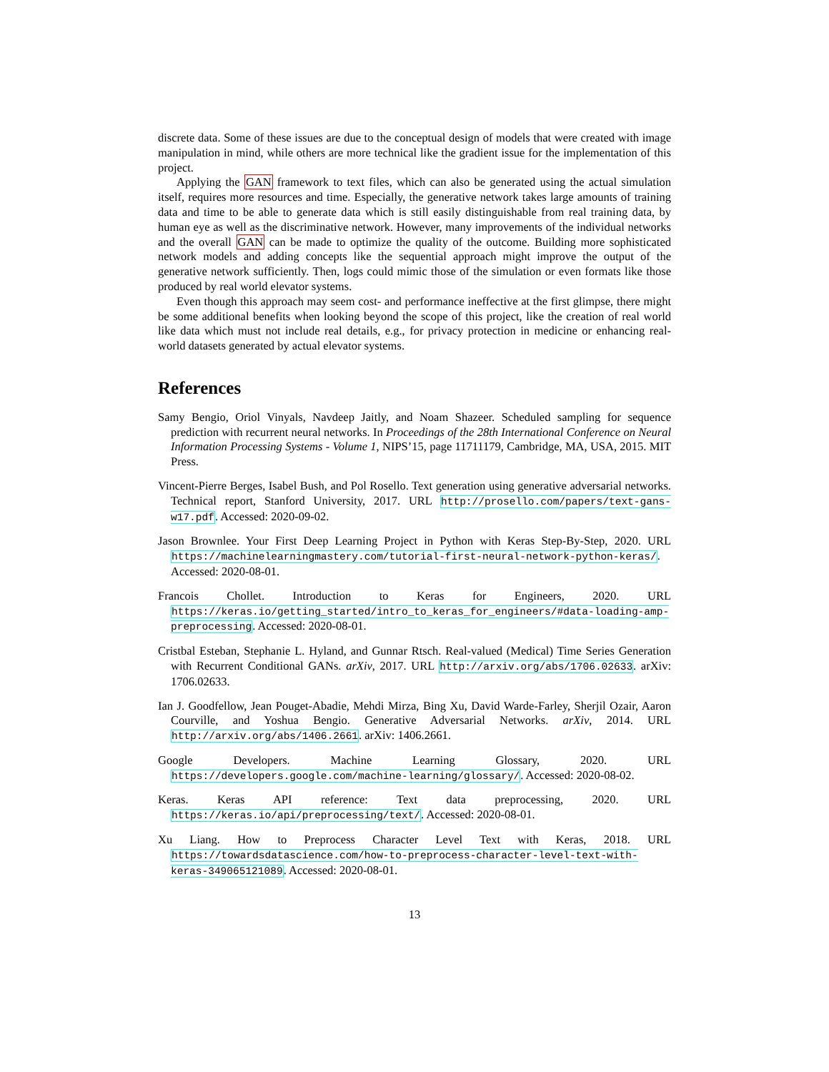discrete data. Some of these issues are due to the conceptual design of models that were created with image manipulation in mind, while others are more technical like the gradient issue for the implementation of this project.
Applying the GAN framework to text files, which can also be generated using the actual simulation itself, requires more resources and time. Especially, the generative network takes large amounts of training data and time to be able to generate data which is still easily distinguishable from real training data, by human eye as well as the discriminative network. However, many improvements of the individual networks and the overall GAN can be made to optimize the quality of the outcome. Building more sophisticated network models and adding concepts like the sequential approach might improve the output of the generative network sufficiently. Then, logs could mimic those of the simulation or even formats like those produced by real world elevator systems.
Even though this approach may seem cost- and performance ineffective at the first glimpse, there might be some additional benefits when looking beyond the scope of this project, like the creation of real world like data which must not include real details, e.g., for privacy protection in medicine or enhancing real-world datasets generated by actual elevator systems.
References
Samy Bengio, Oriol Vinyals, Navdeep Jaitly, and Noam Shazeer. Scheduled sampling for sequence prediction with recurrent neural networks. In Proceedings of the 28th International Conference on Neural Information Processing Systems - Volume 1, NIPS’15, page 11711179, Cambridge, MA, USA, 2015. MIT Press.
Vincent-Pierre Berges, Isabel Bush, and Pol Rosello. Text generation using generative adversarial networks. Technical report, Stanford University, 2017. URL http://prosello.com/papers/text-gans-w17.pdf. Accessed: 2020-09-02.
Jason Brownlee. Your First Deep Learning Project in Python with Keras Step-By-Step, 2020. URL https://machinelearningmastery.com/tutorial-first-neural-network-python-keras/. Accessed: 2020-08-01.
Francois Chollet. Introduction to Keras for Engineers, 2020. URL https://keras.io/getting_started/intro_to_keras_for_engineers/#data-loading-amp-preprocessing. Accessed: 2020-08-01.
Cristbal Esteban, Stephanie L. Hyland, and Gunnar Rtsch. Real-valued (Medical) Time Series Generation with Recurrent Conditional GANs. arXiv, 2017. URL http://arxiv.org/abs/1706.02633. arXiv: 1706.02633.
Ian J. Goodfellow, Jean Pouget-Abadie, Mehdi Mirza, Bing Xu, David Warde-Farley, Sherjil Ozair, Aaron Courville, and Yoshua Bengio. Generative Adversarial Networks. arXiv, 2014. URL http://arxiv.org/abs/1406.2661. arXiv: 1406.2661.
Google Developers. Machine Learning Glossary, 2020. URL https://developers.google.com/machine-learning/glossary/. Accessed: 2020-08-02.
Keras. Keras API reference: Text data preprocessing, 2020. URL https://keras.io/api/preprocessing/text/. Accessed: 2020-08-01.
Xu Liang. How to Preprocess Character Level Text with Keras, 2018. URL https://towardsdatascience.com/how-to-preprocess-character-level-text-with-keras-349065121089. Accessed: 2020-08-01.
13